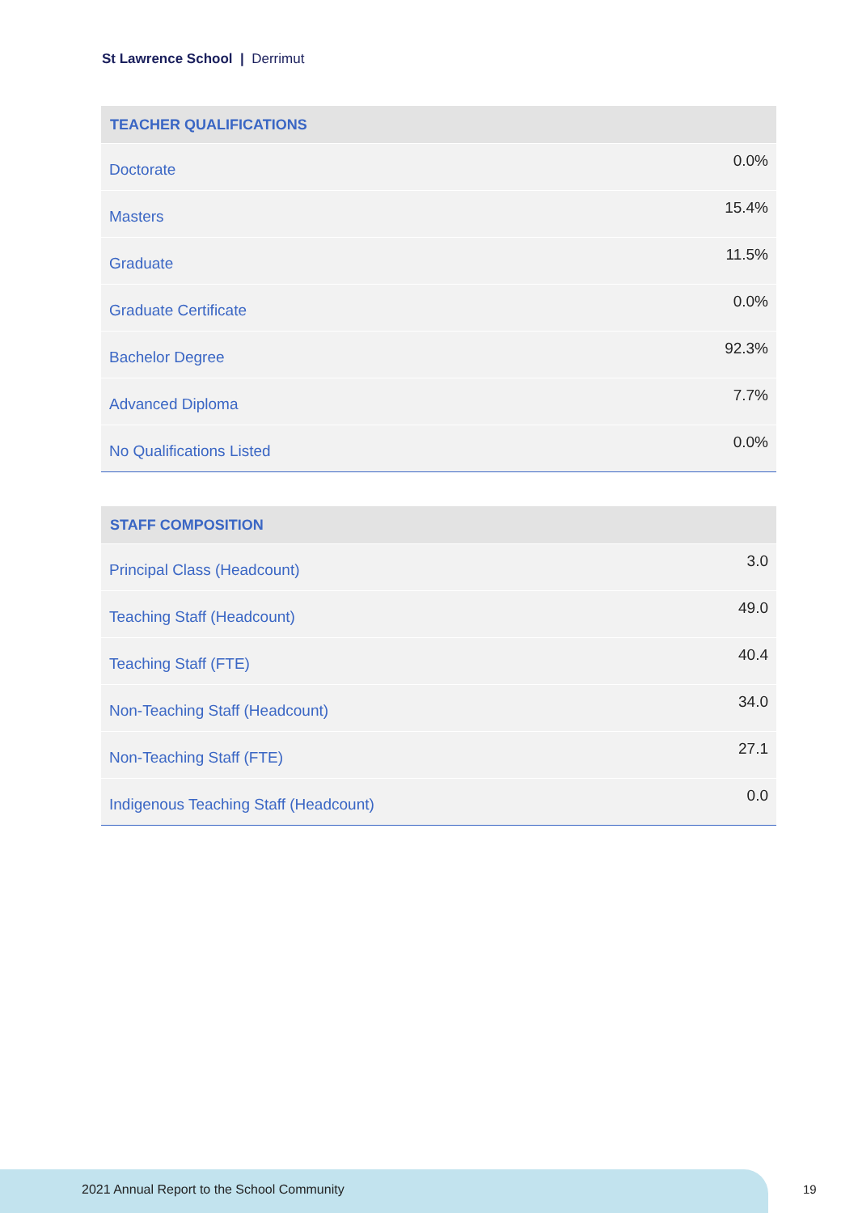St Lawrence School | Derrimut
| TEACHER QUALIFICATIONS | |
| --- | --- |
| Doctorate | 0.0% |
| Masters | 15.4% |
| Graduate | 11.5% |
| Graduate Certificate | 0.0% |
| Bachelor Degree | 92.3% |
| Advanced Diploma | 7.7% |
| No Qualifications Listed | 0.0% |
| STAFF COMPOSITION | |
| --- | --- |
| Principal Class (Headcount) | 3.0 |
| Teaching Staff (Headcount) | 49.0 |
| Teaching Staff (FTE) | 40.4 |
| Non-Teaching Staff (Headcount) | 34.0 |
| Non-Teaching Staff (FTE) | 27.1 |
| Indigenous Teaching Staff (Headcount) | 0.0 |
2021 Annual Report to the School Community
19